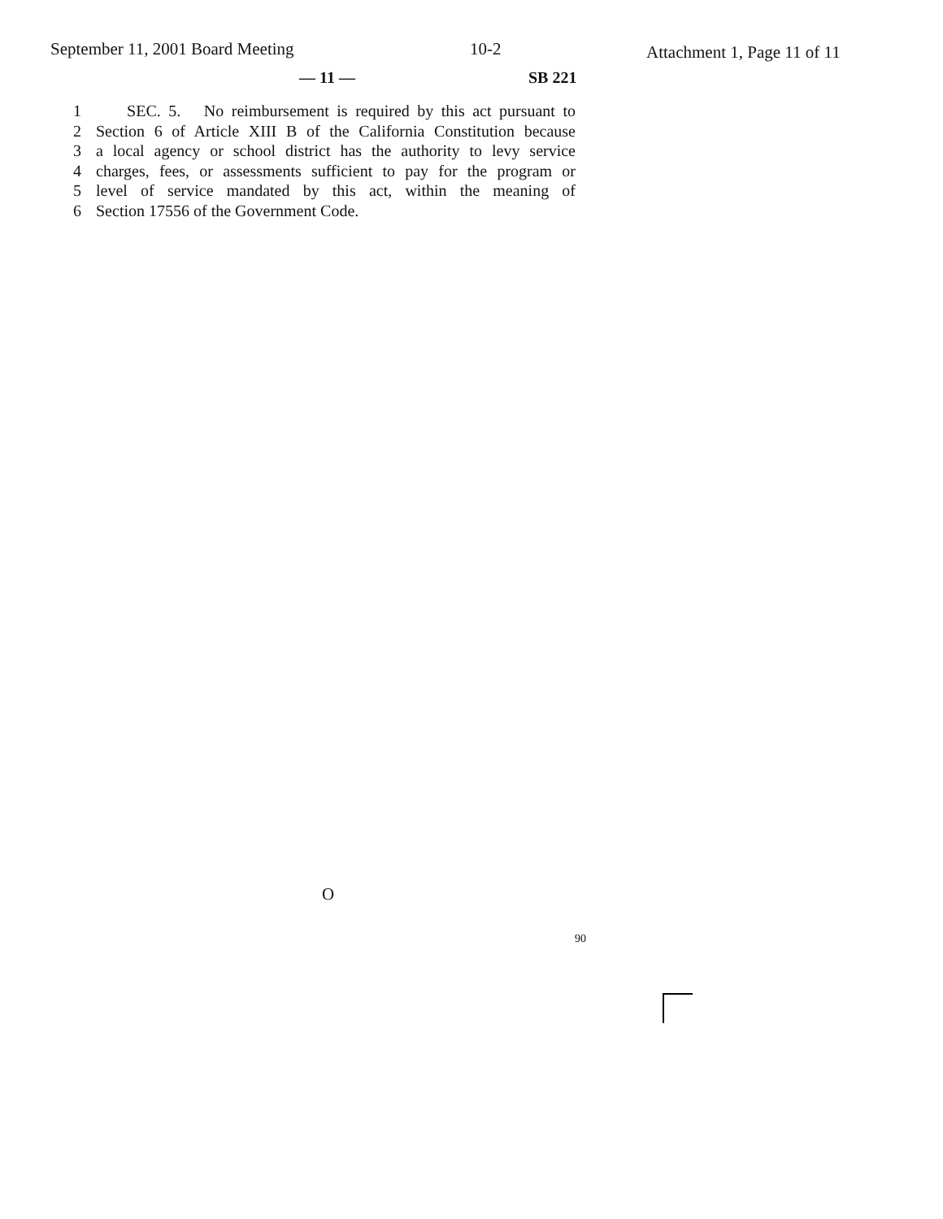September 11, 2001 Board Meeting
10-2 Attachment 1, Page 11 of 11
— 11 — SB 221
1 SEC. 5. No reimbursement is required by this act pursuant to
2 Section 6 of Article XIII B of the California Constitution because
3 a local agency or school district has the authority to levy service
4 charges, fees, or assessments sufficient to pay for the program or
5 level of service mandated by this act, within the meaning of
6 Section 17556 of the Government Code.
O
90